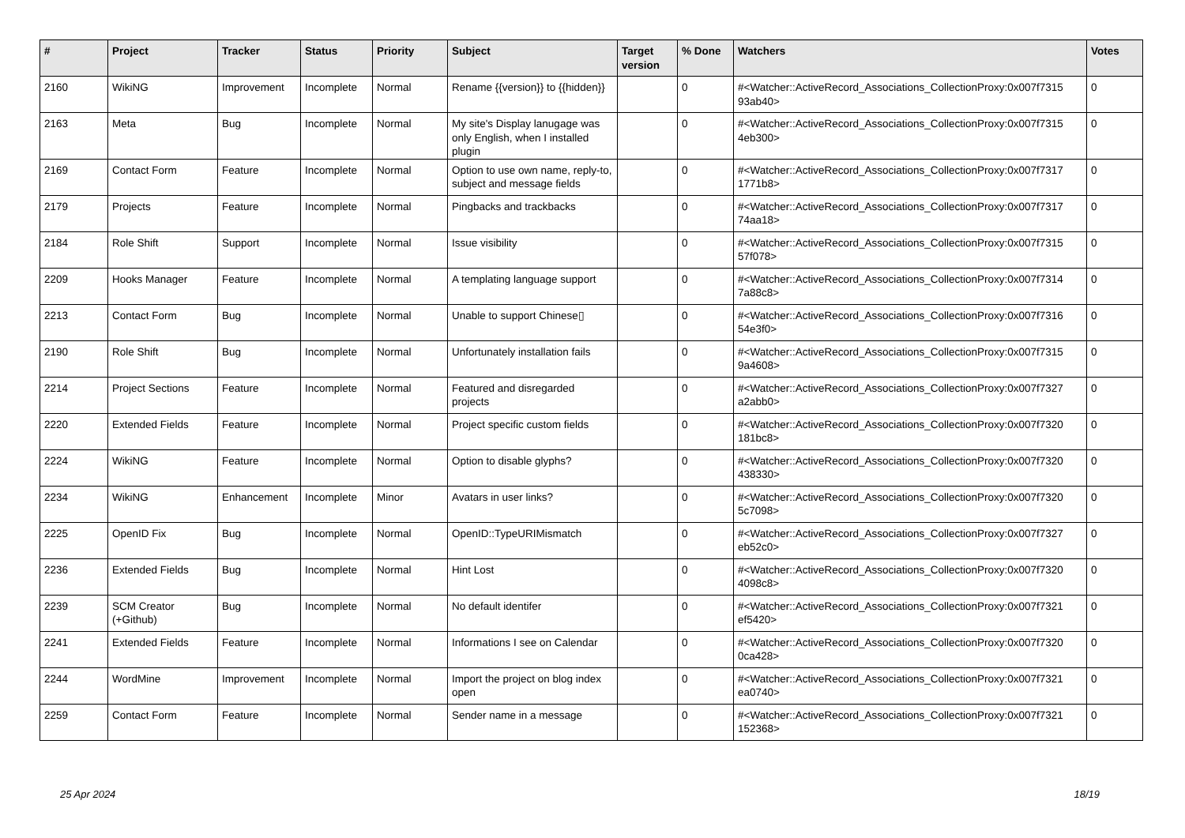| # | Project | Tracker | Status | Priority | Subject | Target version | % Done | Watchers | Votes |
| --- | --- | --- | --- | --- | --- | --- | --- | --- | --- |
| 2160 | WikiNG | Improvement | Incomplete | Normal | Rename {{version}} to {{hidden}} | | 0 | #<Watcher::ActiveRecord_Associations_CollectionProxy:0x007f7315 93ab40> | 0 |
| 2163 | Meta | Bug | Incomplete | Normal | My site's Display lanugage was only English, when I installed plugin | | 0 | #<Watcher::ActiveRecord_Associations_CollectionProxy:0x007f7315 4eb300> | 0 |
| 2169 | Contact Form | Feature | Incomplete | Normal | Option to use own name, reply-to, subject and message fields | | 0 | #<Watcher::ActiveRecord_Associations_CollectionProxy:0x007f7317 1771b8> | 0 |
| 2179 | Projects | Feature | Incomplete | Normal | Pingbacks and trackbacks | | 0 | #<Watcher::ActiveRecord_Associations_CollectionProxy:0x007f7317 74aa18> | 0 |
| 2184 | Role Shift | Support | Incomplete | Normal | Issue visibility | | 0 | #<Watcher::ActiveRecord_Associations_CollectionProxy:0x007f7315 57f078> | 0 |
| 2209 | Hooks Manager | Feature | Incomplete | Normal | A templating language support | | 0 | #<Watcher::ActiveRecord_Associations_CollectionProxy:0x007f7314 7a88c8> | 0 |
| 2213 | Contact Form | Bug | Incomplete | Normal | Unable to support Chinese▯ | | 0 | #<Watcher::ActiveRecord_Associations_CollectionProxy:0x007f7316 54e3f0> | 0 |
| 2190 | Role Shift | Bug | Incomplete | Normal | Unfortunately installation fails | | 0 | #<Watcher::ActiveRecord_Associations_CollectionProxy:0x007f7315 9a4608> | 0 |
| 2214 | Project Sections | Feature | Incomplete | Normal | Featured and disregarded projects | | 0 | #<Watcher::ActiveRecord_Associations_CollectionProxy:0x007f7327 a2abb0> | 0 |
| 2220 | Extended Fields | Feature | Incomplete | Normal | Project specific custom fields | | 0 | #<Watcher::ActiveRecord_Associations_CollectionProxy:0x007f7320 181bc8> | 0 |
| 2224 | WikiNG | Feature | Incomplete | Normal | Option to disable glyphs? | | 0 | #<Watcher::ActiveRecord_Associations_CollectionProxy:0x007f7320 438330> | 0 |
| 2234 | WikiNG | Enhancement | Incomplete | Minor | Avatars in user links? | | 0 | #<Watcher::ActiveRecord_Associations_CollectionProxy:0x007f7320 5c7098> | 0 |
| 2225 | OpenID Fix | Bug | Incomplete | Normal | OpenID::TypeURIMismatch | | 0 | #<Watcher::ActiveRecord_Associations_CollectionProxy:0x007f7327 eb52c0> | 0 |
| 2236 | Extended Fields | Bug | Incomplete | Normal | Hint Lost | | 0 | #<Watcher::ActiveRecord_Associations_CollectionProxy:0x007f7320 4098c8> | 0 |
| 2239 | SCM Creator (+Github) | Bug | Incomplete | Normal | No default identifer | | 0 | #<Watcher::ActiveRecord_Associations_CollectionProxy:0x007f7321 ef5420> | 0 |
| 2241 | Extended Fields | Feature | Incomplete | Normal | Informations I see on Calendar | | 0 | #<Watcher::ActiveRecord_Associations_CollectionProxy:0x007f7320 0ca428> | 0 |
| 2244 | WordMine | Improvement | Incomplete | Normal | Import the project on blog index open | | 0 | #<Watcher::ActiveRecord_Associations_CollectionProxy:0x007f7321 ea0740> | 0 |
| 2259 | Contact Form | Feature | Incomplete | Normal | Sender name in a message | | 0 | #<Watcher::ActiveRecord_Associations_CollectionProxy:0x007f7321 152368> | 0 |
25 Apr 2024 18/19